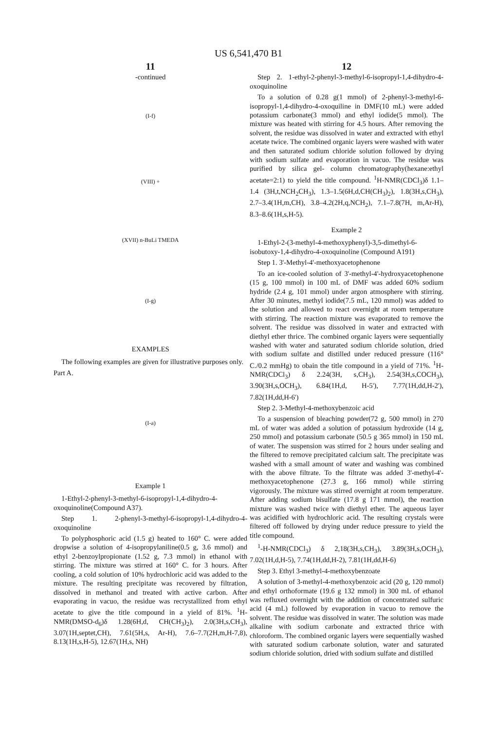US 6,541,470 B1
11
-continued
(I-f)
(VIII) +
(XVII) n-BuLi TMEDA
(I-g)
EXAMPLES
The following examples are given for illustrative purposes only.
Part A.
(I-a)
Example 1
1-Ethyl-2-phenyl-3-methyl-6-isopropyl-1,4-dihydro-4-oxoquinoline(Compound A37).
Step 1. 2-phenyl-3-methyl-6-isopropyl-1,4-dihydro-4-oxoquinoline
To polyphosphoric acid (1.5 g) heated to 160° C. were added dropwise a solution of 4-isopropylaniline(0.5 g, 3.6 mmol) and ethyl 2-benzoylpropionate (1.52 g, 7.3 mmol) in ethanol with stirring. The mixture was stirred at 160° C. for 3 hours. After cooling, a cold solution of 10% hydrochloric acid was added to the mixture. The resulting precipitate was recovered by filtration, dissolved in methanol and treated with active carbon. After evaporating in vacuo, the residue was recrystallized from ethyl acetate to give the title compound in a yield of 81%. <sup>1</sup>H-NMR(DMSO-d<sub>6</sub>)δ 1.28(6H,d, CH(CH<sub>3</sub>)<sub>2</sub>), 2.0(3H,s,CH<sub>3</sub>), 3.07(1H,septet,CH), 7.61(5H,s, Ar-H), 7.6–7.7(2H,m,H-7,8), 8.13(1H,s,H-5), 12.67(1H,s, NH)
12
Step 2. 1-ethyl-2-phenyl-3-methyl-6-isopropyl-1,4-dihydro-4-oxoquinoline
To a solution of 0.28 g(1 mmol) of 2-phenyl-3-methyl-6-isopropyl-1,4-dihydro-4-oxoquiline in DMF(10 mL) were added potassium carbonate(3 mmol) and ethyl iodide(5 mmol). The mixture was heated with stirring for 4.5 hours. After removing the solvent, the residue was dissolved in water and extracted with ethyl acetate twice. The combined organic layers were washed with water and then saturated sodium chloride solution followed by drying with sodium sulfate and evaporation in vacuo. The residue was purified by silica gel- column chromatography(hexane:ethyl acetate=2:1) to yield the title compound. <sup>1</sup>H-NMR(CDCl<sub>3</sub>)δ 1.1–1.4 (3H,t,NCH<sub>2</sub>CH<sub>3</sub>), 1.3–1.5(6H,d,CH(CH<sub>3</sub>)<sub>2</sub>), 1.8(3H,s,CH<sub>3</sub>), 2.7–3.4(1H,m,CH), 3.8–4.2(2H,q,NCH<sub>2</sub>), 7.1–7.8(7H, m,Ar-H), 8.3–8.6(1H,s,H-5).
Example 2
1-Ethyl-2-(3-methyl-4-methoxyphenyl)-3,5-dimethyl-6-isobutoxy-1,4-dihydro-4-oxoquinoline (Compound A191)
Step 1. 3'-Methyl-4'-methoxyacetophenone
To an ice-cooled solution of 3'-methyl-4'-hydroxyacetophenone (15 g, 100 mmol) in 100 mL of DMF was added 60% sodium hydride (2.4 g, 101 mmol) under argon atmosphere with stirring. After 30 minutes, methyl iodide(7.5 mL, 120 mmol) was added to the solution and allowed to react overnight at room temperature with stirring. The reaction mixture was evaporated to remove the solvent. The residue was dissolved in water and extracted with diethyl ether thrice. The combined organic layers were sequentially washed with water and saturated sodium chloride solution, dried with sodium sulfate and distilled under reduced pressure (116° C./0.2 mmHg) to obain the title compound in a yield of 71%. <sup>1</sup>H-NMR(CDCl<sub>3</sub>) δ 2.24(3H, s,CH<sub>3</sub>), 2.54(3H,s,COCH<sub>3</sub>), 3.90(3H,s,OCH<sub>3</sub>), 6.84(1H,d, H-5'), 7.77(1H,dd,H-2'), 7.82(1H,dd,H-6')
Step 2. 3-Methyl-4-methoxybenzoic acid
To a suspension of bleaching powder(72 g, 500 mmol) in 270 mL of water was added a solution of potassium hydroxide (14 g, 250 mmol) and potassium carbonate (50.5 g 365 mmol) in 150 mL of water. The suspension was stirred for 2 hours under sealing and the filtered to remove precipitated calcium salt. The precipitate was washed with a small amount of water and washing was combined with the above filtrate. To the filtrate was added 3'-methyl-4'-methoxyacetophenone (27.3 g, 166 mmol) while stirring vigorously. The mixture was stirred overnight at room temperature. After adding sodium bisulfate (17.8 g 171 mmol), the reaction mixture was washed twice with diethyl ether. The aqueous layer was acidified with hydrochloric acid. The resulting crystals were filtered off followed by drying under reduce pressure to yield the title compound.
<sup>1</sup>-H-NMR(CDCl<sub>3</sub>) δ 2,18(3H,s,CH<sub>3</sub>), 3.89(3H,s,OCH<sub>3</sub>), 7.02(1H,d,H-5), 7.74(1H,dd,H-2), 7.81(1H,dd,H-6)
Step 3. Ethyl 3-methyl-4-methoxybenzoate
A solution of 3-methyl-4-methoxybenzoic acid (20 g, 120 mmol) and ethyl orthoformate (19.6 g 132 mmol) in 300 mL of ethanol was refluxed overnight with the addition of concentrated sulfuric acid (4 mL) followed by evaporation in vacuo to remove the solvent. The residue was dissolved in water. The solution was made alkaline with sodium carbonate and extracted thrice with chloroform. The combined organic layers were sequentially washed with saturated sodium carbonate solution, water and saturated sodium chloride solution, dried with sodium sulfate and distilled